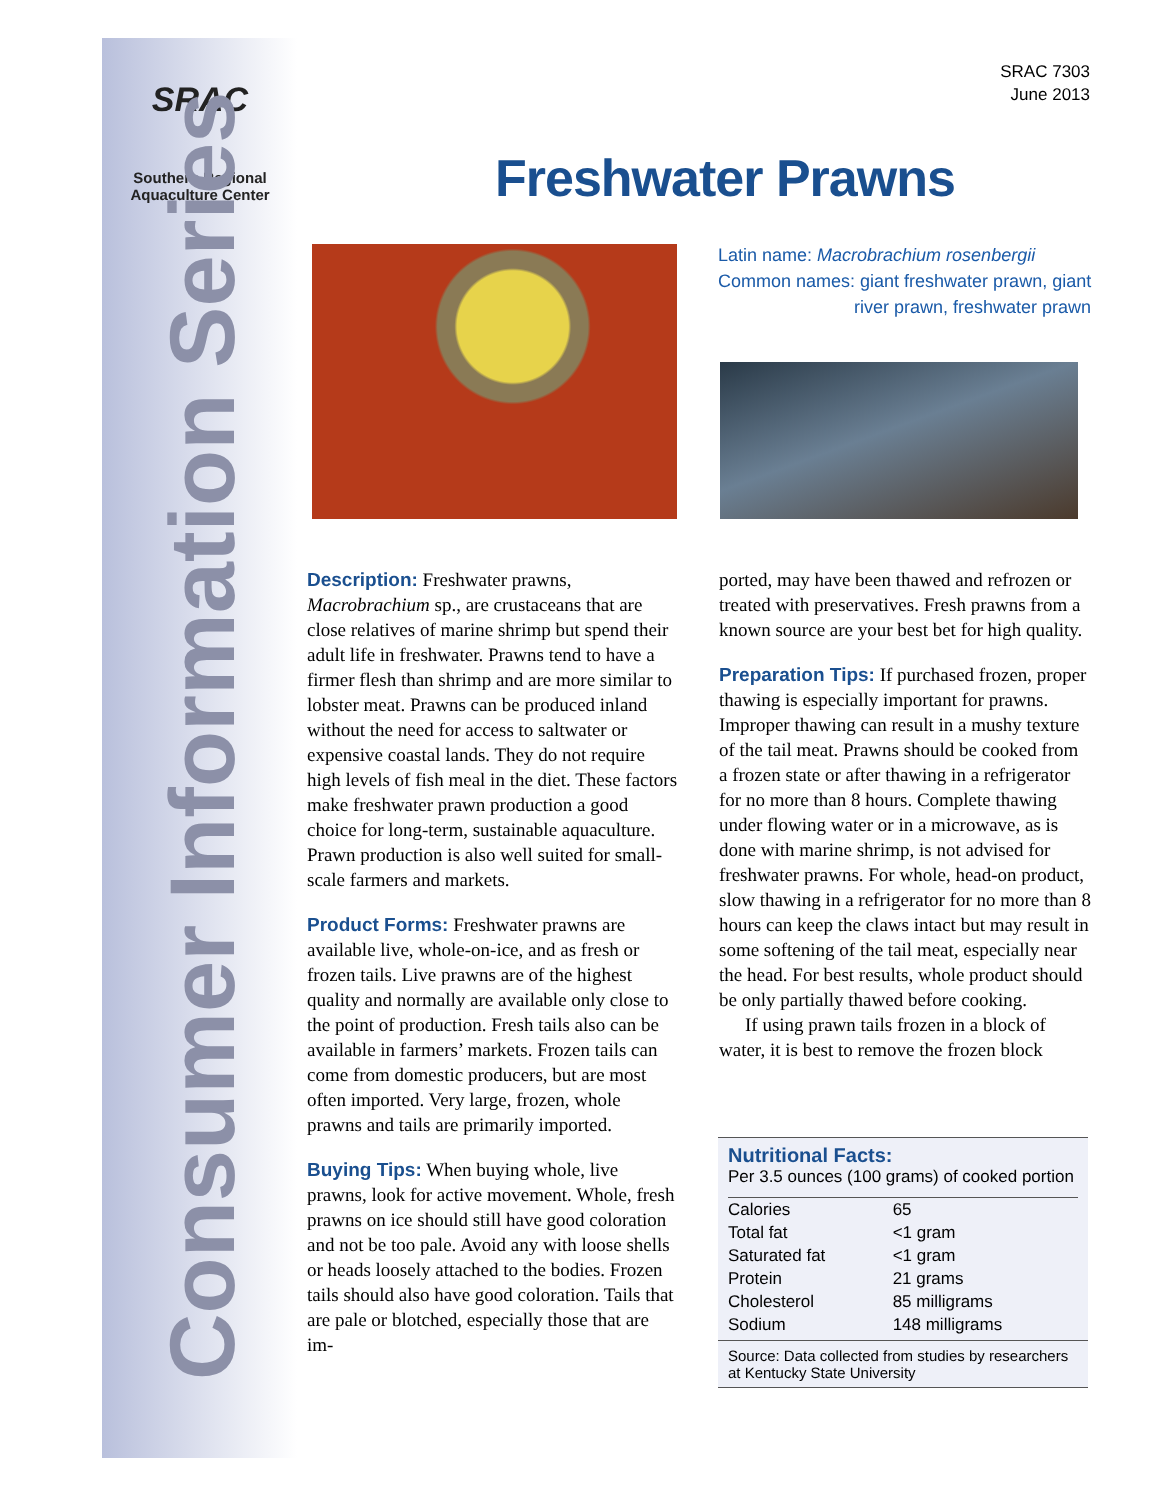SRAC
Southern Regional
Aquaculture Center
Consumer Information Series
SRAC 7303
June 2013
Freshwater Prawns
Latin name: Macrobrachium rosenbergii
Common names: giant freshwater prawn, giant
river prawn, freshwater prawn
Description: Freshwater prawns, Macrobrachium sp., are crustaceans that are close relatives of marine shrimp but spend their adult life in freshwater. Prawns tend to have a firmer flesh than shrimp and are more similar to lobster meat. Prawns can be produced inland without the need for access to saltwater or expensive coastal lands. They do not require high levels of fish meal in the diet. These factors make freshwater prawn production a good choice for long-term, sustainable aquaculture. Prawn production is also well suited for small-scale farmers and markets.
Product Forms: Freshwater prawns are available live, whole-on-ice, and as fresh or frozen tails. Live prawns are of the highest quality and normally are available only close to the point of production. Fresh tails also can be available in farmers’ markets. Frozen tails can come from domestic producers, but are most often imported. Very large, frozen, whole prawns and tails are primarily imported.
Buying Tips: When buying whole, live prawns, look for active movement. Whole, fresh prawns on ice should still have good coloration and not be too pale. Avoid any with loose shells or heads loosely attached to the bodies. Frozen tails should also have good coloration. Tails that are pale or blotched, especially those that are im-
ported, may have been thawed and refrozen or treated with preservatives. Fresh prawns from a known source are your best bet for high quality.
Preparation Tips: If purchased frozen, proper thawing is especially important for prawns. Improper thawing can result in a mushy texture of the tail meat. Prawns should be cooked from a frozen state or after thawing in a refrigerator for no more than 8 hours. Complete thawing under flowing water or in a microwave, as is done with marine shrimp, is not advised for freshwater prawns. For whole, head-on product, slow thawing in a refrigerator for no more than 8 hours can keep the claws intact but may result in some softening of the tail meat, especially near the head. For best results, whole product should be only partially thawed before cooking.
If using prawn tails frozen in a block of water, it is best to remove the frozen block
Nutritional Facts:
Per 3.5 ounces (100 grams) of cooked portion
| Calories | 65 |
| Total fat | <1 gram |
| Saturated fat | <1 gram |
| Protein | 21 grams |
| Cholesterol | 85 milligrams |
| Sodium | 148 milligrams |
Source: Data collected from studies by researchers at Kentucky State University